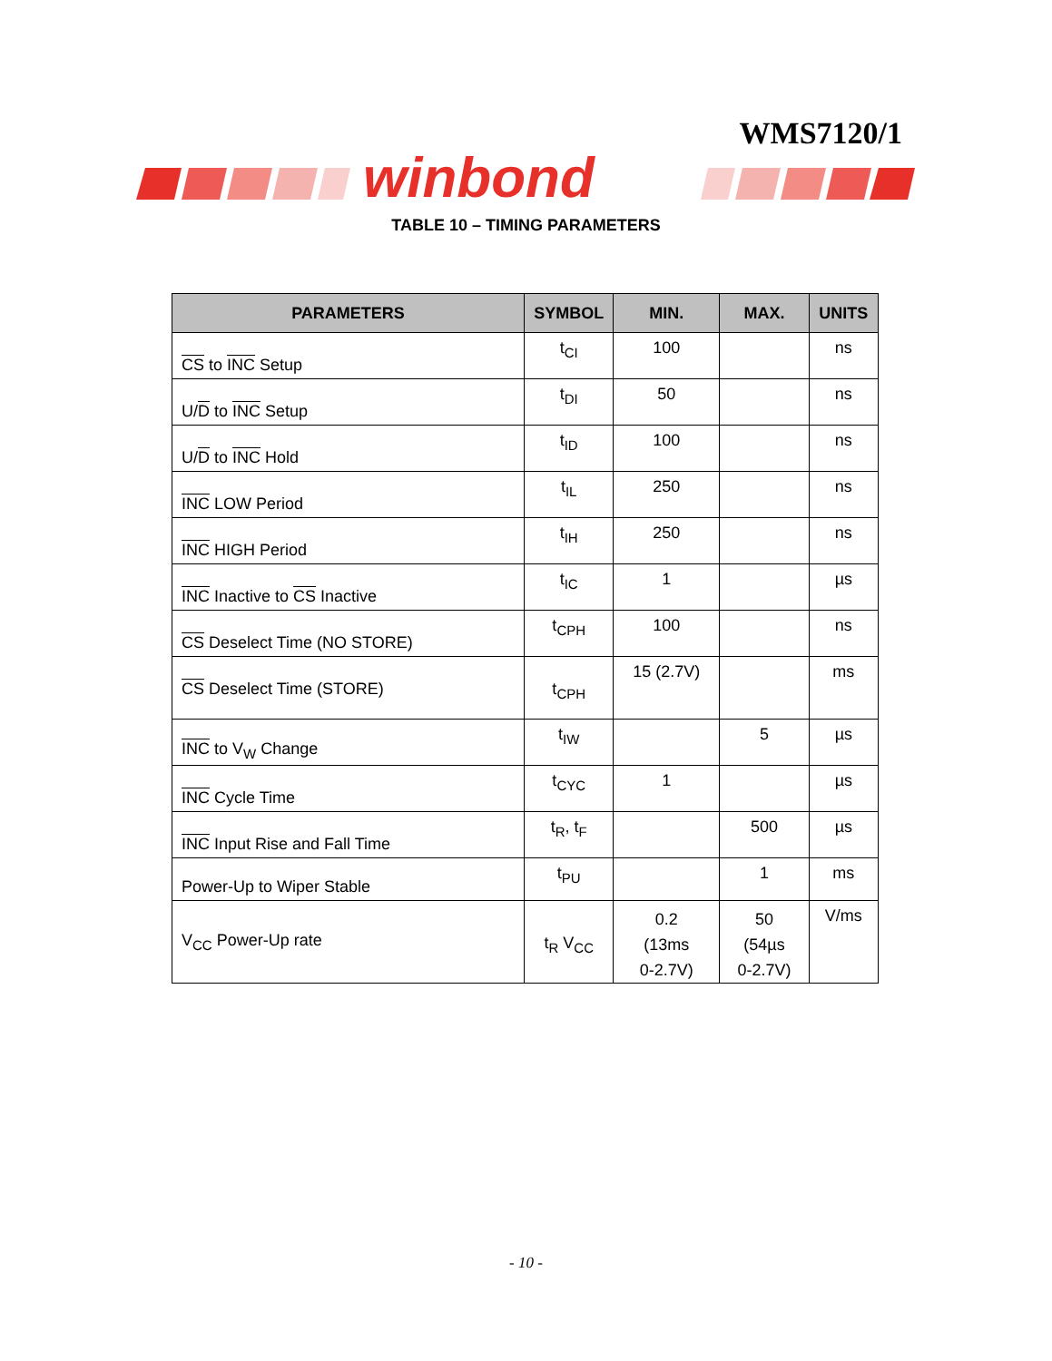WMS7120/1
winbond
TABLE 10 – TIMING PARAMETERS
| PARAMETERS | SYMBOL | MIN. | MAX. | UNITS |
| --- | --- | --- | --- | --- |
| CS to INC Setup | t<sub>CI</sub> | 100 | | ns |
| U/ D to INC Setup | t<sub>DI</sub> | 50 | | ns |
| U/ D to INC Hold | t<sub>ID</sub> | 100 | | ns |
| INC LOW Period | t<sub>IL</sub> | 250 | | ns |
| INC HIGH Period | t<sub>IH</sub> | 250 | | ns |
| INC Inactive to CS Inactive | t<sub>IC</sub> | 1 | | µs |
| CS Deselect Time (NO STORE) | t<sub>CPH</sub> | 100 | | ns |
| CS Deselect Time (STORE) | t<sub>CPH</sub> | 15 (2.7V) | | ms |
| INC to V<sub>W</sub> Change | t<sub>IW</sub> | | 5 | µs |
| INC Cycle Time | t<sub>CYC</sub> | 1 | | µs |
| INC Input Rise and Fall Time | t<sub>R</sub>, t<sub>F</sub> | | 500 | µs |
| Power-Up to Wiper Stable | t<sub>PU</sub> | | 1 | ms |
| V<sub>CC</sub> Power-Up rate | t<sub>R</sub> V<sub>CC</sub> | 0.2 (13ms 0-2.7V) | 50 (54µs 0-2.7V) | V/ms |
- 10 -